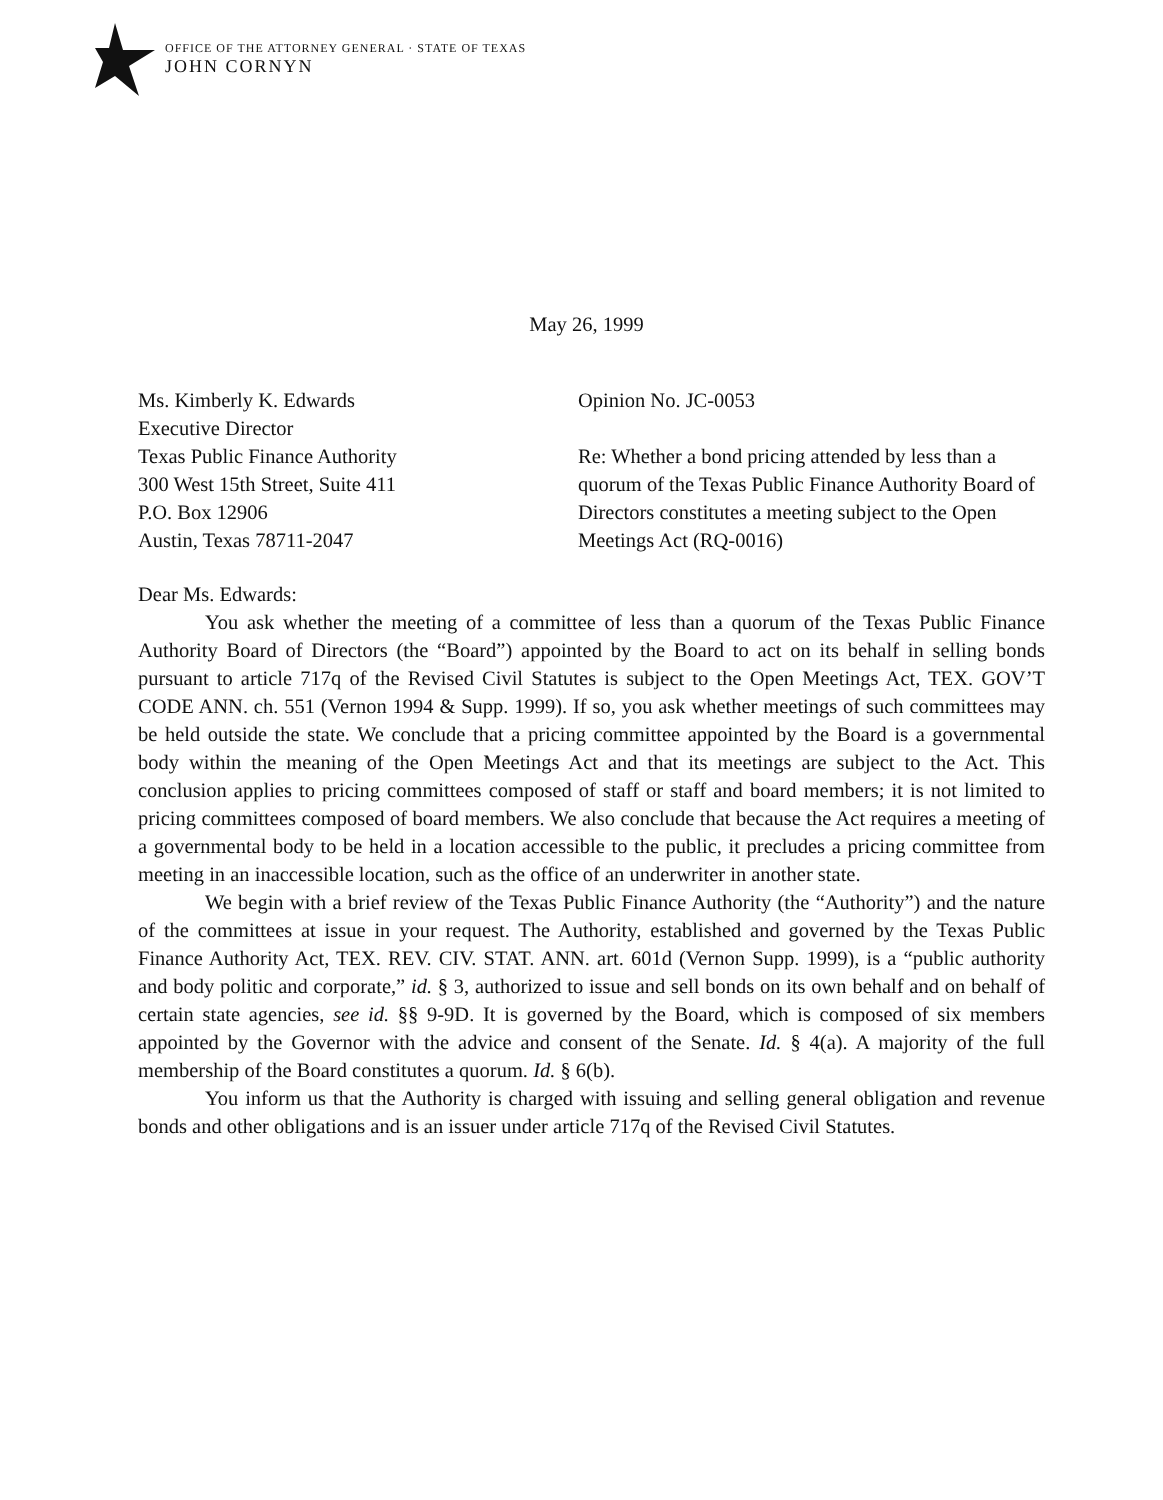OFFICE OF THE ATTORNEY GENERAL · STATE OF TEXAS
JOHN CORNYN
May 26, 1999
Ms. Kimberly K. Edwards
Executive Director
Texas Public Finance Authority
300 West 15th Street, Suite 411
P.O. Box 12906
Austin, Texas 78711-2047
Opinion No. JC-0053
Re: Whether a bond pricing attended by less than a quorum of the Texas Public Finance Authority Board of Directors constitutes a meeting subject to the Open Meetings Act (RQ-0016)
Dear Ms. Edwards:
You ask whether the meeting of a committee of less than a quorum of the Texas Public Finance Authority Board of Directors (the “Board”) appointed by the Board to act on its behalf in selling bonds pursuant to article 717q of the Revised Civil Statutes is subject to the Open Meetings Act, TEX. GOV’T CODE ANN. ch. 551 (Vernon 1994 & Supp. 1999). If so, you ask whether meetings of such committees may be held outside the state. We conclude that a pricing committee appointed by the Board is a governmental body within the meaning of the Open Meetings Act and that its meetings are subject to the Act. This conclusion applies to pricing committees composed of staff or staff and board members; it is not limited to pricing committees composed of board members. We also conclude that because the Act requires a meeting of a governmental body to be held in a location accessible to the public, it precludes a pricing committee from meeting in an inaccessible location, such as the office of an underwriter in another state.
We begin with a brief review of the Texas Public Finance Authority (the “Authority”) and the nature of the committees at issue in your request. The Authority, established and governed by the Texas Public Finance Authority Act, TEX. REV. CIV. STAT. ANN. art. 601d (Vernon Supp. 1999), is a “public authority and body politic and corporate,” id. § 3, authorized to issue and sell bonds on its own behalf and on behalf of certain state agencies, see id. §§ 9-9D. It is governed by the Board, which is composed of six members appointed by the Governor with the advice and consent of the Senate. Id. § 4(a). A majority of the full membership of the Board constitutes a quorum. Id. § 6(b).
You inform us that the Authority is charged with issuing and selling general obligation and revenue bonds and other obligations and is an issuer under article 717q of the Revised Civil Statutes.